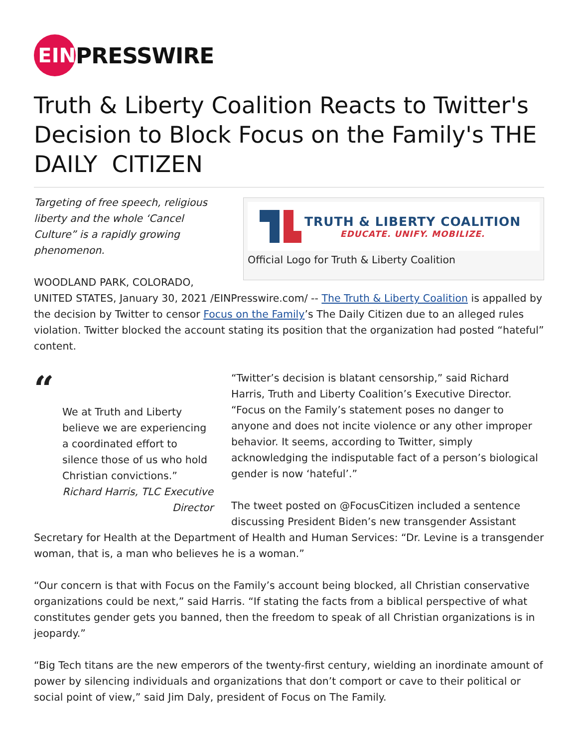EIN
PRESSWIRE
Truth & Liberty Coalition Reacts to Twitter's Decision to Block Focus on the Family's THE DAILY CITIZEN
TRUTH & LIBERTY COALITION
EDUCATE. UNIFY. MOBILIZE.
Official Logo for Truth & Liberty Coalition
Targeting of free speech, religious liberty and the whole ‘Cancel Culture” is a rapidly growing phenomenon.
WOODLAND PARK, COLORADO, UNITED STATES, January 30, 2021 /EINPresswire.com/ -- The Truth & Liberty Coalition is appalled by the decision by Twitter to censor Focus on the Family’s The Daily Citizen due to an alleged rules violation. Twitter blocked the account stating its position that the organization had posted “hateful” content.
“
We at Truth and Liberty believe we are experiencing a coordinated effort to silence those of us who hold Christian convictions.”
Richard Harris, TLC Executive Director
“Twitter’s decision is blatant censorship,” said Richard Harris, Truth and Liberty Coalition’s Executive Director. “Focus on the Family’s statement poses no danger to anyone and does not incite violence or any other improper behavior. It seems, according to Twitter, simply acknowledging the indisputable fact of a person’s biological gender is now ‘hateful’.”
The tweet posted on @FocusCitizen included a sentence discussing President Biden’s new transgender Assistant Secretary for Health at the Department of Health and Human Services: “Dr. Levine is a transgender woman, that is, a man who believes he is a woman.”
“Our concern is that with Focus on the Family’s account being blocked, all Christian conservative organizations could be next,” said Harris. “If stating the facts from a biblical perspective of what constitutes gender gets you banned, then the freedom to speak of all Christian organizations is in jeopardy.”
“Big Tech titans are the new emperors of the twenty-first century, wielding an inordinate amount of power by silencing individuals and organizations that don’t comport or cave to their political or social point of view,” said Jim Daly, president of Focus on The Family.